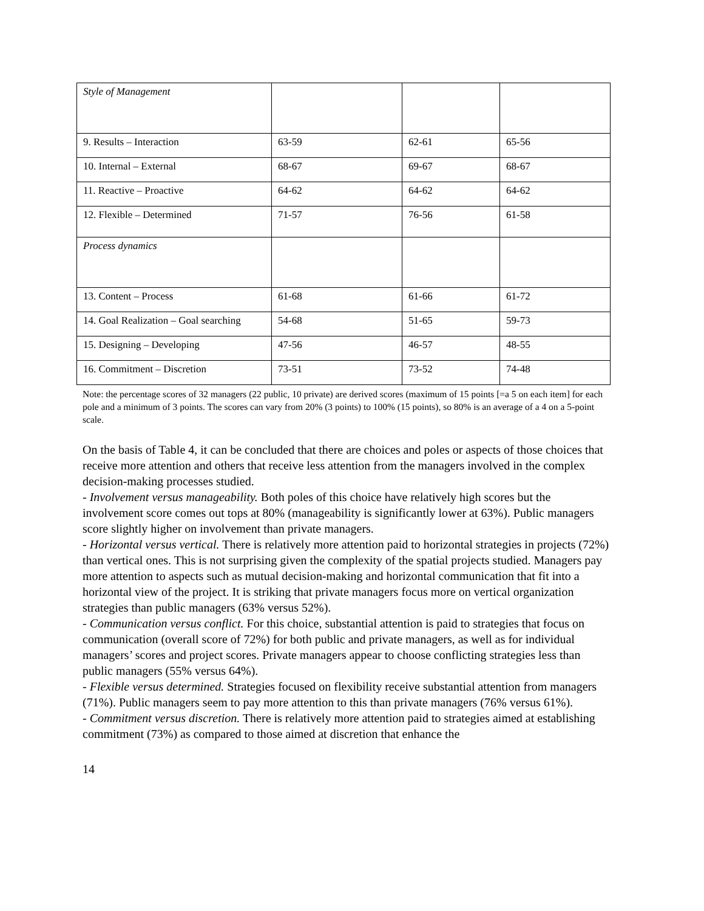| Style of Management | | | |
| 9. Results – Interaction | 63-59 | 62-61 | 65-56 |
| 10. Internal – External | 68-67 | 69-67 | 68-67 |
| 11. Reactive – Proactive | 64-62 | 64-62 | 64-62 |
| 12. Flexible – Determined | 71-57 | 76-56 | 61-58 |
| Process dynamics | | | |
| 13. Content – Process | 61-68 | 61-66 | 61-72 |
| 14. Goal Realization – Goal searching | 54-68 | 51-65 | 59-73 |
| 15. Designing – Developing | 47-56 | 46-57 | 48-55 |
| 16. Commitment – Discretion | 73-51 | 73-52 | 74-48 |
Note: the percentage scores of 32 managers (22 public, 10 private) are derived scores (maximum of 15 points [=a 5 on each item] for each pole and a minimum of 3 points. The scores can vary from 20% (3 points) to 100% (15 points), so 80% is an average of a 4 on a 5-point scale.
On the basis of Table 4, it can be concluded that there are choices and poles or aspects of those choices that receive more attention and others that receive less attention from the managers involved in the complex decision-making processes studied.
- Involvement versus manageability. Both poles of this choice have relatively high scores but the involvement score comes out tops at 80% (manageability is significantly lower at 63%). Public managers score slightly higher on involvement than private managers.
- Horizontal versus vertical. There is relatively more attention paid to horizontal strategies in projects (72%) than vertical ones. This is not surprising given the complexity of the spatial projects studied. Managers pay more attention to aspects such as mutual decision-making and horizontal communication that fit into a horizontal view of the project. It is striking that private managers focus more on vertical organization strategies than public managers (63% versus 52%).
- Communication versus conflict. For this choice, substantial attention is paid to strategies that focus on communication (overall score of 72%) for both public and private managers, as well as for individual managers’ scores and project scores. Private managers appear to choose conflicting strategies less than public managers (55% versus 64%).
- Flexible versus determined. Strategies focused on flexibility receive substantial attention from managers (71%). Public managers seem to pay more attention to this than private managers (76% versus 61%).
- Commitment versus discretion. There is relatively more attention paid to strategies aimed at establishing commitment (73%) as compared to those aimed at discretion that enhance the
14